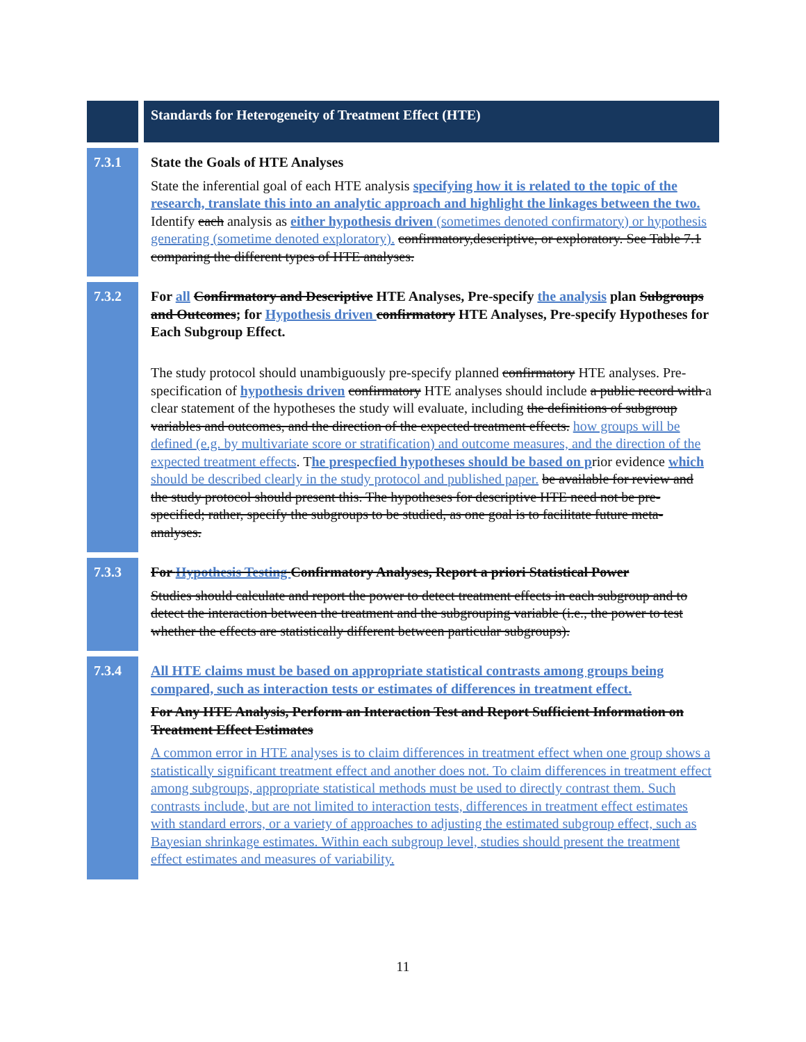| | Standards for Heterogeneity of Treatment Effect (HTE) |
| 7.3.1 | State the Goals of HTE Analyses State the inferential goal of each HTE analysis specifying how it is related to the topic of the research, translate this into an analytic approach and highlight the linkages between the two. Identify each analysis as either hypothesis driven (sometimes denoted confirmatory) or hypothesis generating (sometime denoted exploratory). confirmatory,descriptive, or exploratory. See Table 7.1 comparing the different types of HTE analyses. |
| 7.3.2 | For all Confirmatory and Descriptive HTE Analyses, Pre-specify the analysis plan Subgroups and Outcomes ; for Hypothesis driven confirmatory HTE Analyses, Pre-specify Hypotheses for Each Subgroup Effect. The study protocol should unambiguously pre-specify planned confirmatory HTE analyses. Pre-specification of hypothesis driven confirmatory HTE analyses should include a public record with a clear statement of the hypotheses the study will evaluate, including the definitions of subgroup variables and outcomes, and the direction of the expected treatment effects. how groups will be defined (e.g. by multivariate score or stratification) and outcome measures, and the direction of the expected treatment effects . T he prespecfied hypotheses should be based on p rior evidence which should be described clearly in the study protocol and published paper. be available for review and the study protocol should present this. The hypotheses for descriptive HTE need not be pre-specified; rather, specify the subgroups to be studied, as one goal is to facilitate future meta-analyses. |
| 7.3.3 | For Hypothesis Testing Confirmatory Analyses, Report a priori Statistical Power Studies should calculate and report the power to detect treatment effects in each subgroup and to detect the interaction between the treatment and the subgrouping variable (i.e., the power to test whether the effects are statistically different between particular subgroups). |
| 7.3.4 | All HTE claims must be based on appropriate statistical contrasts among groups being compared, such as interaction tests or estimates of differences in treatment effect. For Any HTE Analysis, Perform an Interaction Test and Report Sufficient Information on Treatment Effect Estimates A common error in HTE analyses is to claim differences in treatment effect when one group shows a statistically significant treatment effect and another does not. To claim differences in treatment effect among subgroups, appropriate statistical methods must be used to directly contrast them. Such contrasts include, but are not limited to interaction tests, differences in treatment effect estimates with standard errors, or a variety of approaches to adjusting the estimated subgroup effect, such as Bayesian shrinkage estimates. Within each subgroup level, studies should present the treatment effect estimates and measures of variability. |
11